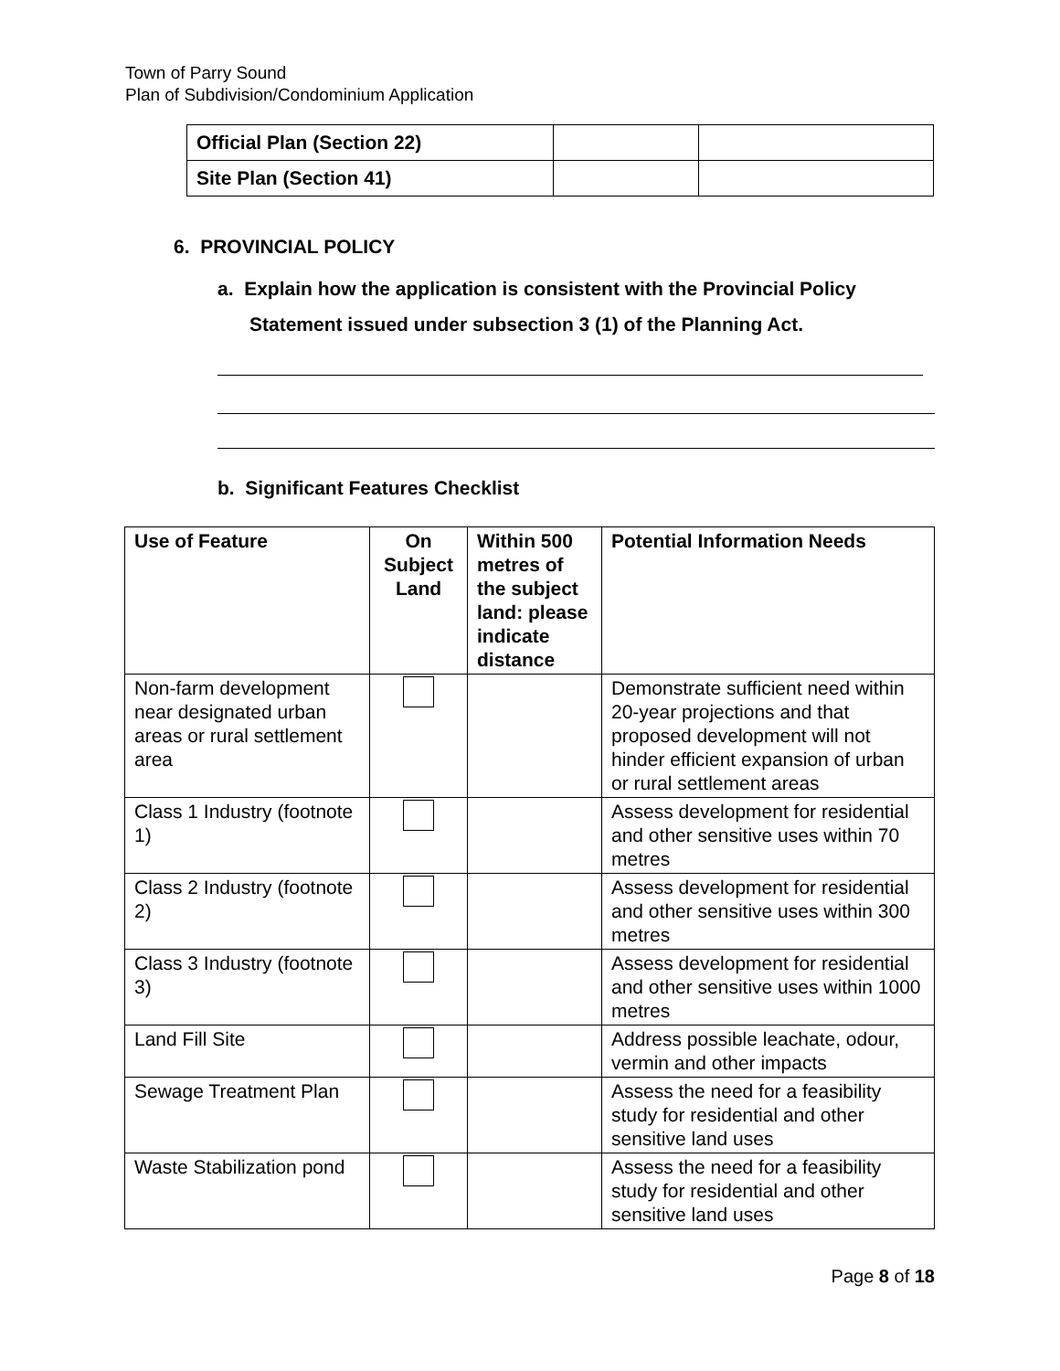Town of Parry Sound
Plan of Subdivision/Condominium Application
| Official Plan (Section 22) | | |
| Site Plan (Section 41) | | |
6. PROVINCIAL POLICY
a. Explain how the application is consistent with the Provincial Policy
Statement issued under subsection 3 (1) of the Planning Act.
b. Significant Features Checklist
| Use of Feature | On Subject Land | Within 500 metres of the subject land: please indicate distance | Potential Information Needs |
| --- | --- | --- | --- |
| Non-farm development near designated urban areas or rural settlement area | | | Demonstrate sufficient need within 20-year projections and that proposed development will not hinder efficient expansion of urban or rural settlement areas |
| Class 1 Industry (footnote 1) | | | Assess development for residential and other sensitive uses within 70 metres |
| Class 2 Industry (footnote 2) | | | Assess development for residential and other sensitive uses within 300 metres |
| Class 3 Industry (footnote 3) | | | Assess development for residential and other sensitive uses within 1000 metres |
| Land Fill Site | | | Address possible leachate, odour, vermin and other impacts |
| Sewage Treatment Plan | | | Assess the need for a feasibility study for residential and other sensitive land uses |
| Waste Stabilization pond | | | Assess the need for a feasibility study for residential and other sensitive land uses |
Page 8 of 18